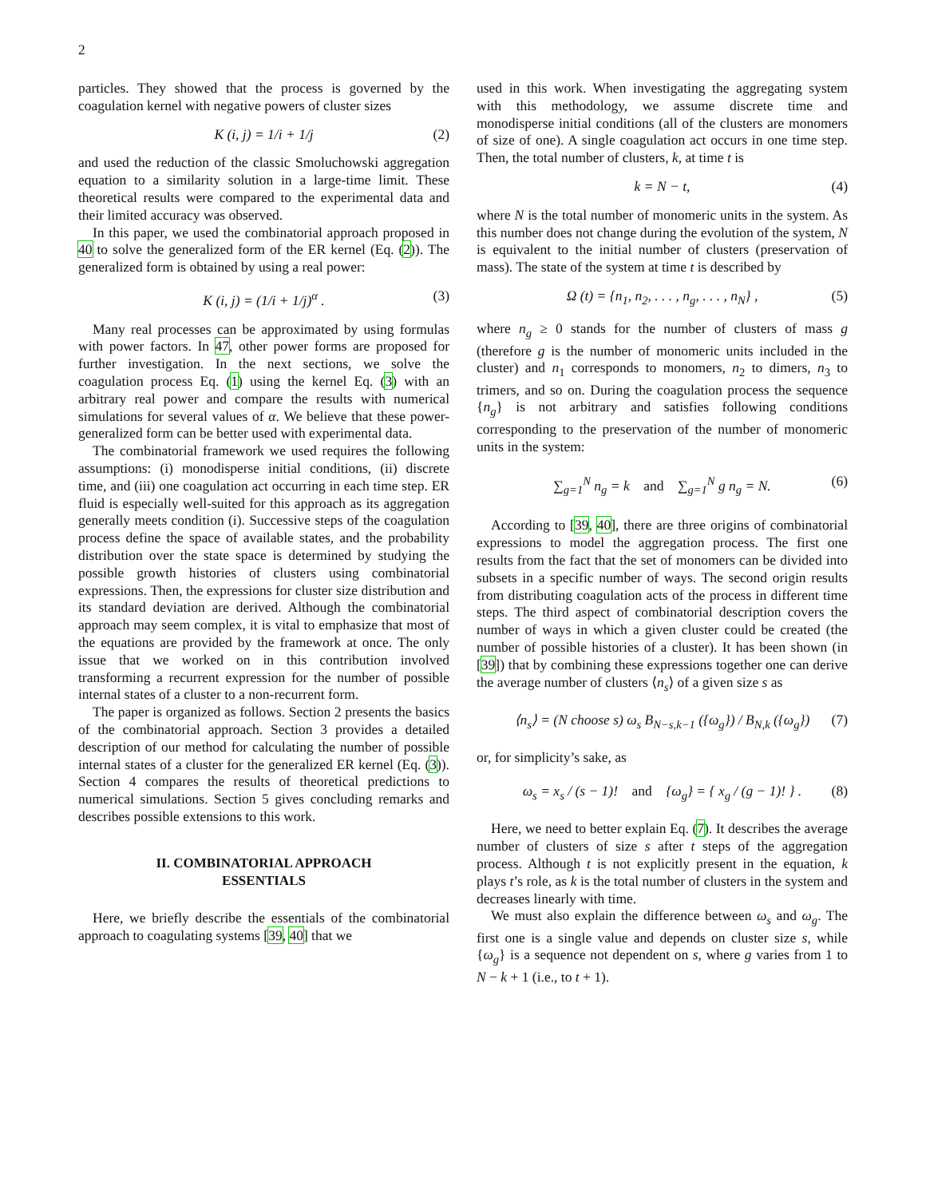2
particles. They showed that the process is governed by the coagulation kernel with negative powers of cluster sizes
K (i, j) = 1/i + 1/j (2)
and used the reduction of the classic Smoluchowski aggregation equation to a similarity solution in a large-time limit. These theoretical results were compared to the experimental data and their limited accuracy was observed.
In this paper, we used the combinatorial approach proposed in 40 to solve the generalized form of the ER kernel (Eq. (2)). The generalized form is obtained by using a real power:
K (i, j) = (1/i + 1/j)<sup>α</sup> . (3)
Many real processes can be approximated by using formulas with power factors. In 47, other power forms are proposed for further investigation. In the next sections, we solve the coagulation process Eq. (1) using the kernel Eq. (3) with an arbitrary real power and compare the results with numerical simulations for several values of α. We believe that these power-generalized form can be better used with experimental data.
The combinatorial framework we used requires the following assumptions: (i) monodisperse initial conditions, (ii) discrete time, and (iii) one coagulation act occurring in each time step. ER fluid is especially well-suited for this approach as its aggregation generally meets condition (i). Successive steps of the coagulation process define the space of available states, and the probability distribution over the state space is determined by studying the possible growth histories of clusters using combinatorial expressions. Then, the expressions for cluster size distribution and its standard deviation are derived. Although the combinatorial approach may seem complex, it is vital to emphasize that most of the equations are provided by the framework at once. The only issue that we worked on in this contribution involved transforming a recurrent expression for the number of possible internal states of a cluster to a non-recurrent form.
The paper is organized as follows. Section 2 presents the basics of the combinatorial approach. Section 3 provides a detailed description of our method for calculating the number of possible internal states of a cluster for the generalized ER kernel (Eq. (3)). Section 4 compares the results of theoretical predictions to numerical simulations. Section 5 gives concluding remarks and describes possible extensions to this work.
II. COMBINATORIAL APPROACH
ESSENTIALS
Here, we briefly describe the essentials of the combinatorial approach to coagulating systems [39, 40] that we
used in this work. When investigating the aggregating system with this methodology, we assume discrete time and monodisperse initial conditions (all of the clusters are monomers of size of one). A single coagulation act occurs in one time step. Then, the total number of clusters, k, at time t is
k = N − t, (4)
where N is the total number of monomeric units in the system. As this number does not change during the evolution of the system, N is equivalent to the initial number of clusters (preservation of mass). The state of the system at time t is described by
Ω (t) = {n<sub>1</sub>, n<sub>2</sub>, . . . , n<sub>g</sub>, . . . , n<sub>N</sub>} , (5)
where n<sub>g</sub> ≥ 0 stands for the number of clusters of mass g (therefore g is the number of monomeric units included in the cluster) and n<sub>1</sub> corresponds to monomers, n<sub>2</sub> to dimers, n<sub>3</sub> to trimers, and so on. During the coagulation process the sequence {n<sub>g</sub>} is not arbitrary and satisfies following conditions corresponding to the preservation of the number of monomeric units in the system:
∑<sub>g=1</sub><sup>N</sup> n<sub>g</sub> = k and ∑<sub>g=1</sub><sup>N</sup> g n<sub>g</sub> = N. (6)
According to [39, 40], there are three origins of combinatorial expressions to model the aggregation process. The first one results from the fact that the set of monomers can be divided into subsets in a specific number of ways. The second origin results from distributing coagulation acts of the process in different time steps. The third aspect of combinatorial description covers the number of ways in which a given cluster could be created (the number of possible histories of a cluster). It has been shown (in [39]) that by combining these expressions together one can derive the average number of clusters ⟨n<sub>s</sub>⟩ of a given size s as
⟨n<sub>s</sub>⟩ = (N choose s) ω<sub>s</sub> B<sub>N−s,k−1</sub> ({ω<sub>g</sub>}) / B<sub>N,k</sub> ({ω<sub>g</sub>}) (7)
or, for simplicity’s sake, as
ω<sub>s</sub> = x<sub>s</sub> / (s − 1)! and {ω<sub>g</sub>} = { x<sub>g</sub> / (g − 1)! } . (8)
Here, we need to better explain Eq. (7). It describes the average number of clusters of size s after t steps of the aggregation process. Although t is not explicitly present in the equation, k plays t’s role, as k is the total number of clusters in the system and decreases linearly with time.
We must also explain the difference between ω<sub>s</sub> and ω<sub>g</sub>. The first one is a single value and depends on cluster size s, while {ω<sub>g</sub>} is a sequence not dependent on s, where g varies from 1 to N − k + 1 (i.e., to t + 1).